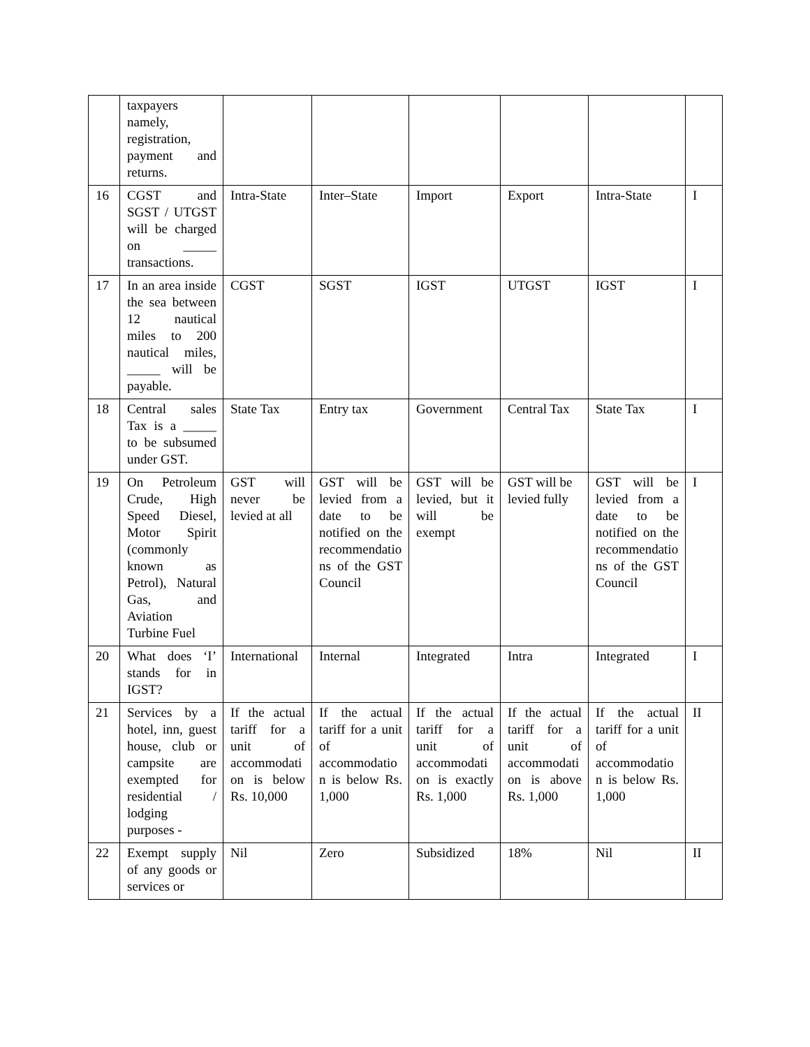| | taxpayers namely, registration, payment and returns. | | | | | | |
| 16 | CGST and SGST / UTGST will be charged on _____ transactions. | Intra-State | Inter–State | Import | Export | Intra-State | I |
| 17 | In an area inside the sea between 12 nautical miles to 200 nautical miles, _____ will be payable. | CGST | SGST | IGST | UTGST | IGST | I |
| 18 | Central sales Tax is a _____ to be subsumed under GST. | State Tax | Entry tax | Government | Central Tax | State Tax | I |
| 19 | On Petroleum Crude, High Speed Diesel, Motor Spirit (commonly known as Petrol), Natural Gas, and Aviation Turbine Fuel | GST will never be levied at all | GST will be levied from a date to be notified on the recommendations of the GST Council | GST will be levied, but it will be exempt | GST will be levied fully | GST will be levied from a date to be notified on the recommendations of the GST Council | I |
| 20 | What does ‘I’ stands for in IGST? | International | Internal | Integrated | Intra | Integrated | I |
| 21 | Services by a hotel, inn, guest house, club or campsite are exempted for residential / lodging purposes - | If the actual tariff for a unit of accommodation is below Rs. 10,000 | If the actual tariff for a unit of accommodation is below Rs. 1,000 | If the actual tariff for a unit of accommodation is exactly Rs. 1,000 | If the actual tariff for a unit of accommodation is above Rs. 1,000 | If the actual tariff for a unit of accommodation is below Rs. 1,000 | II |
| 22 | Exempt supply of any goods or services or | Nil | Zero | Subsidized | 18% | Nil | II |